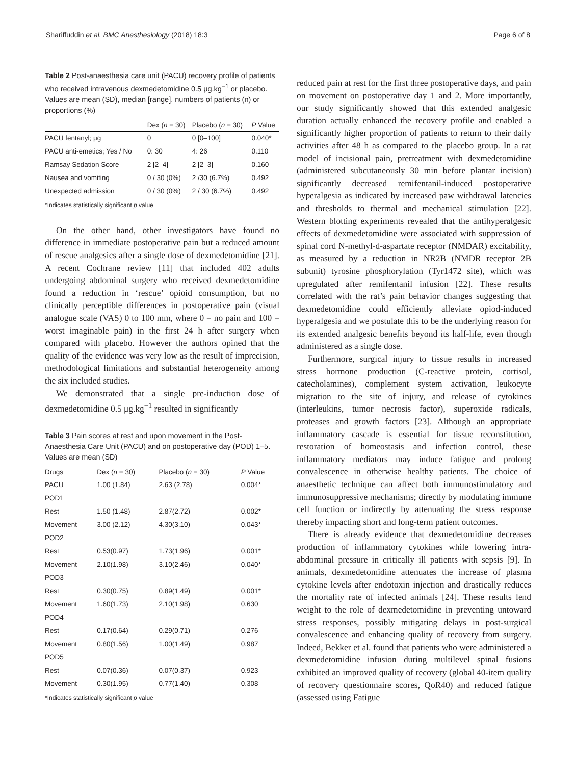Shariffuddin et al. BMC Anesthesiology (2018) 18:3 Page 6 of 8
Table 2 Post-anaesthesia care unit (PACU) recovery profile of patients who received intravenous dexmedetomidine 0.5 μg.kg<sup>−1</sup> or placebo. Values are mean (SD), median [range], numbers of patients (n) or proportions (%)
| | Dex ( n = 30) | Placebo ( n = 30) | P Value |
| --- | --- | --- | --- |
| PACU fentanyl; μg | 0 | 0 [0–100] | 0.040* |
| PACU anti-emetics; Yes / No | 0: 30 | 4: 26 | 0.110 |
| Ramsay Sedation Score | 2 [2–4] | 2 [2–3] | 0.160 |
| Nausea and vomiting | 0 / 30 (0%) | 2 /30 (6.7%) | 0.492 |
| Unexpected admission | 0 / 30 (0%) | 2 / 30 (6.7%) | 0.492 |
*Indicates statistically significant p value
On the other hand, other investigators have found no difference in immediate postoperative pain but a reduced amount of rescue analgesics after a single dose of dexmedetomidine [21]. A recent Cochrane review [11] that included 402 adults undergoing abdominal surgery who received dexmedetomidine found a reduction in ‘rescue’ opioid consumption, but no clinically perceptible differences in postoperative pain (visual analogue scale (VAS) 0 to 100 mm, where 0 = no pain and 100 = worst imaginable pain) in the first 24 h after surgery when compared with placebo. However the authors opined that the quality of the evidence was very low as the result of imprecision, methodological limitations and substantial heterogeneity among the six included studies.
We demonstrated that a single pre-induction dose of dexmedetomidine 0.5 μg.kg<sup>−1</sup> resulted in significantly
Table 3 Pain scores at rest and upon movement in the Post-Anaesthesia Care Unit (PACU) and on postoperative day (POD) 1–5. Values are mean (SD)
| Drugs | Dex ( n = 30) | Placebo ( n = 30) | P Value |
| --- | --- | --- | --- |
| PACU | 1.00 (1.84) | 2.63 (2.78) | 0.004* |
| POD1 | | | |
| Rest | 1.50 (1.48) | 2.87(2.72) | 0.002* |
| Movement | 3.00 (2.12) | 4.30(3.10) | 0.043* |
| POD2 | | | |
| Rest | 0.53(0.97) | 1.73(1.96) | 0.001* |
| Movement | 2.10(1.98) | 3.10(2.46) | 0.040* |
| POD3 | | | |
| Rest | 0.30(0.75) | 0.89(1.49) | 0.001* |
| Movement | 1.60(1.73) | 2.10(1.98) | 0.630 |
| POD4 | | | |
| Rest | 0.17(0.64) | 0.29(0.71) | 0.276 |
| Movement | 0.80(1.56) | 1.00(1.49) | 0.987 |
| POD5 | | | |
| Rest | 0.07(0.36) | 0.07(0.37) | 0.923 |
| Movement | 0.30(1.95) | 0.77(1.40) | 0.308 |
*Indicates statistically significant p value
reduced pain at rest for the first three postoperative days, and pain on movement on postoperative day 1 and 2. More importantly, our study significantly showed that this extended analgesic duration actually enhanced the recovery profile and enabled a significantly higher proportion of patients to return to their daily activities after 48 h as compared to the placebo group. In a rat model of incisional pain, pretreatment with dexmedetomidine (administered subcutaneously 30 min before plantar incision) significantly decreased remifentanil-induced postoperative hyperalgesia as indicated by increased paw withdrawal latencies and thresholds to thermal and mechanical stimulation [22]. Western blotting experiments revealed that the antihyperalgesic effects of dexmedetomidine were associated with suppression of spinal cord N-methyl-d-aspartate receptor (NMDAR) excitability, as measured by a reduction in NR2B (NMDR receptor 2B subunit) tyrosine phosphorylation (Tyr1472 site), which was upregulated after remifentanil infusion [22]. These results correlated with the rat’s pain behavior changes suggesting that dexmedetomidine could efficiently alleviate opiod-induced hyperalgesia and we postulate this to be the underlying reason for its extended analgesic benefits beyond its half-life, even though administered as a single dose.
Furthermore, surgical injury to tissue results in increased stress hormone production (C-reactive protein, cortisol, catecholamines), complement system activation, leukocyte migration to the site of injury, and release of cytokines (interleukins, tumor necrosis factor), superoxide radicals, proteases and growth factors [23]. Although an appropriate inflammatory cascade is essential for tissue reconstitution, restoration of homeostasis and infection control, these inflammatory mediators may induce fatigue and prolong convalescence in otherwise healthy patients. The choice of anaesthetic technique can affect both immunostimulatory and immunosuppressive mechanisms; directly by modulating immune cell function or indirectly by attenuating the stress response thereby impacting short and long-term patient outcomes.
There is already evidence that dexmedetomidine decreases production of inflammatory cytokines while lowering intra-abdominal pressure in critically ill patients with sepsis [9]. In animals, dexmedetomidine attenuates the increase of plasma cytokine levels after endotoxin injection and drastically reduces the mortality rate of infected animals [24]. These results lend weight to the role of dexmedetomidine in preventing untoward stress responses, possibly mitigating delays in post-surgical convalescence and enhancing quality of recovery from surgery. Indeed, Bekker et al. found that patients who were administered a dexmedetomidine infusion during multilevel spinal fusions exhibited an improved quality of recovery (global 40-item quality of recovery questionnaire scores, QoR40) and reduced fatigue (assessed using Fatigue